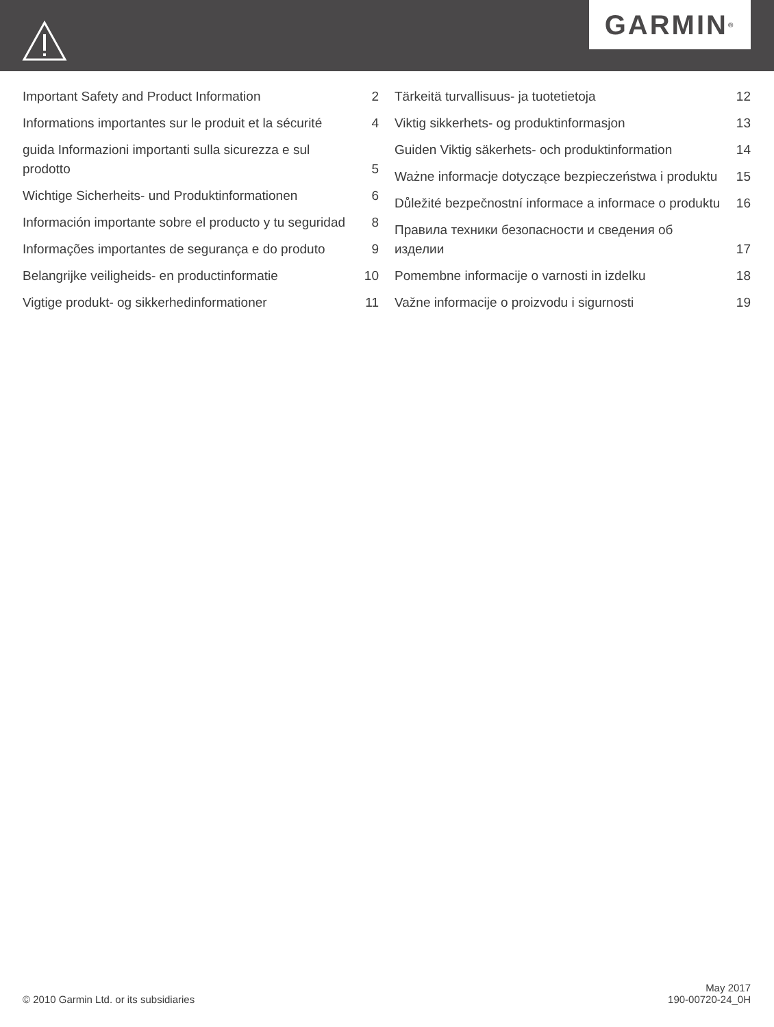GARMIN ®
| Important Safety and Product Information | 2 |
| Informations importantes sur le produit et la sécurité | 4 |
| guida Informazioni importanti sulla sicurezza e sul prodotto | 5 |
| Wichtige Sicherheits- und Produktinformationen | 6 |
| Información importante sobre el producto y tu seguridad | 8 |
| Informações importantes de segurança e do produto | 9 |
| Belangrijke veiligheids- en productinformatie | 10 |
| Vigtige produkt- og sikkerhedinformationer | 11 |
| Tärkeitä turvallisuus- ja tuotetietoja | 12 |
| Viktig sikkerhets- og produktinformasjon | 13 |
| Guiden Viktig säkerhets- och produktinformation | 14 |
| Ważne informacje dotyczące bezpieczeństwa i produktu | 15 |
| Důležité bezpečnostní informace a informace o produktu | 16 |
| Правила техники безопасности и сведения об изделии | 17 |
| Pomembne informacije o varnosti in izdelku | 18 |
| Važne informacije o proizvodu i sigurnosti | 19 |
© 2010 Garmin Ltd. or its subsidiaries
May 2017
190-00720-24_0H